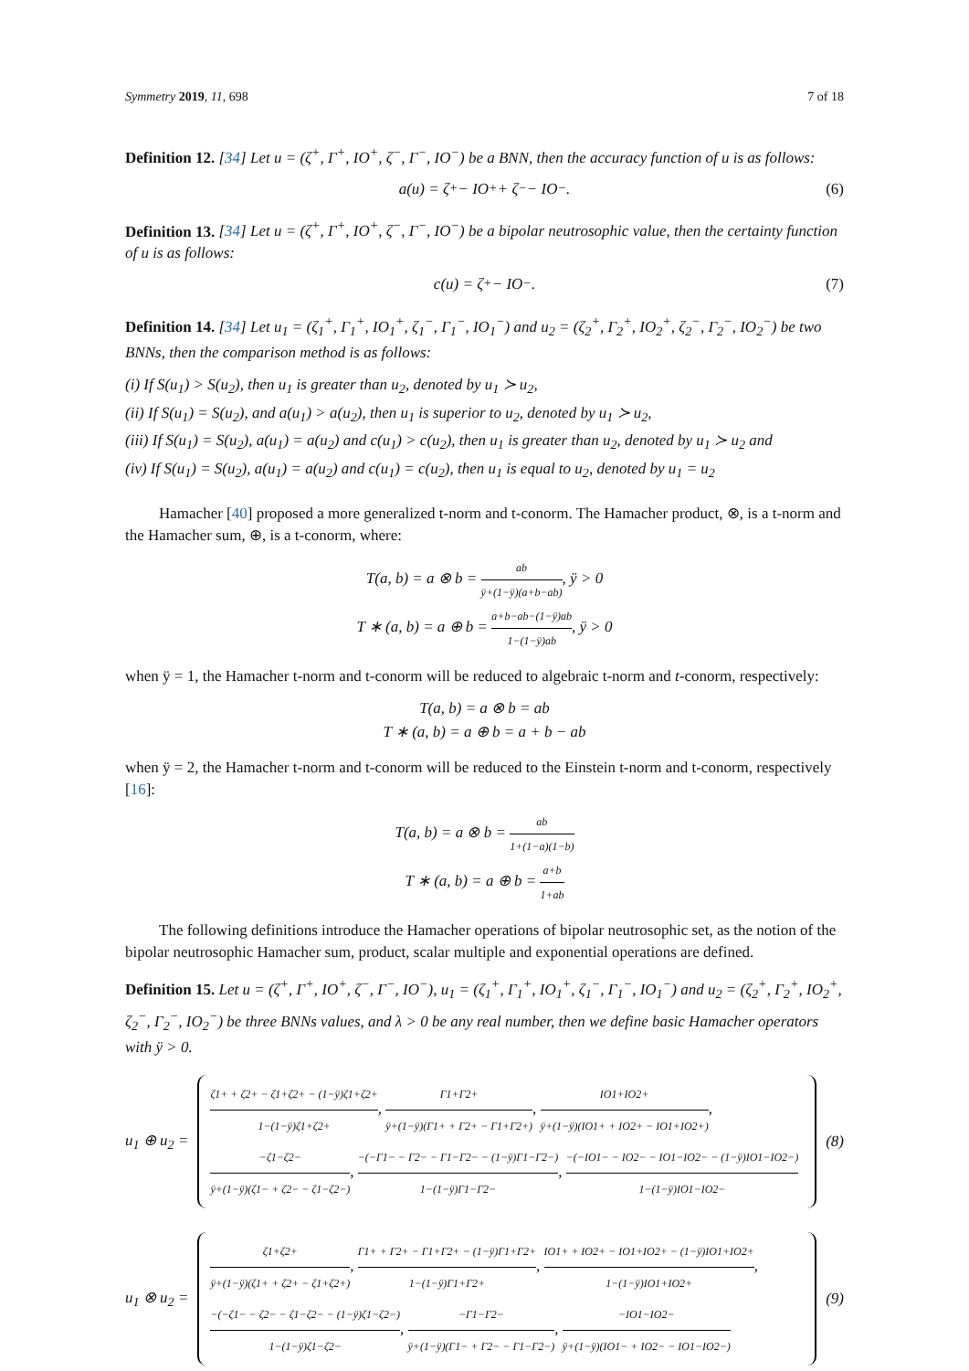Symmetry 2019, 11, 698 7 of 18
Definition 12. [34] Let u = (ζ<sup>+</sup>, Γ<sup>+</sup>, IO<sup>+</sup>, ζ<sup>−</sup>, Γ<sup>−</sup>, IO<sup>−</sup>) be a BNN, then the accuracy function of u is as follows:
a(u) = ζ<sup>+</sup> − IO<sup>+</sup> + ζ<sup>−</sup> − IO<sup>−</sup>. (6)
Definition 13. [34] Let u = (ζ<sup>+</sup>, Γ<sup>+</sup>, IO<sup>+</sup>, ζ<sup>−</sup>, Γ<sup>−</sup>, IO<sup>−</sup>) be a bipolar neutrosophic value, then the certainty function of u is as follows:
c(u) = ζ<sup>+</sup> − IO<sup>−</sup>. (7)
Definition 14. [34] Let u<sub>1</sub> = (ζ<sub>1</sub><sup>+</sup>, Γ<sub>1</sub><sup>+</sup>, IO<sub>1</sub><sup>+</sup>, ζ<sub>1</sub><sup>−</sup>, Γ<sub>1</sub><sup>−</sup>, IO<sub>1</sub><sup>−</sup>) and u<sub>2</sub> = (ζ<sub>2</sub><sup>+</sup>, Γ<sub>2</sub><sup>+</sup>, IO<sub>2</sub><sup>+</sup>, ζ<sub>2</sub><sup>−</sup>, Γ<sub>2</sub><sup>−</sup>, IO<sub>2</sub><sup>−</sup>) be two BNNs, then the comparison method is as follows:
(i) If S(u<sub>1</sub>) > S(u<sub>2</sub>), then u<sub>1</sub> is greater than u<sub>2</sub>, denoted by u<sub>1</sub> ≻ u<sub>2</sub>,
(ii) If S(u<sub>1</sub>) = S(u<sub>2</sub>), and a(u<sub>1</sub>) > a(u<sub>2</sub>), then u<sub>1</sub> is superior to u<sub>2</sub>, denoted by u<sub>1</sub> ≻ u<sub>2</sub>,
(iii) If S(u<sub>1</sub>) = S(u<sub>2</sub>), a(u<sub>1</sub>) = a(u<sub>2</sub>) and c(u<sub>1</sub>) > c(u<sub>2</sub>), then u<sub>1</sub> is greater than u<sub>2</sub>, denoted by u<sub>1</sub> ≻ u<sub>2</sub> and
(iv) If S(u<sub>1</sub>) = S(u<sub>2</sub>), a(u<sub>1</sub>) = a(u<sub>2</sub>) and c(u<sub>1</sub>) = c(u<sub>2</sub>), then u<sub>1</sub> is equal to u<sub>2</sub>, denoted by u<sub>1</sub> = u<sub>2</sub>
Hamacher [40] proposed a more generalized t-norm and t-conorm. The Hamacher product, ⊗, is a t-norm and the Hamacher sum, ⊕, is a t-conorm, where:
T(a, b) = a ⊗ b = ab ÿ+(1−ÿ)(a+b−ab), ÿ > 0
T ∗ (a, b) = a ⊕ b = a+b−ab−(1−ÿ)ab 1−(1−ÿ)ab, ÿ > 0
when ÿ = 1, the Hamacher t-norm and t-conorm will be reduced to algebraic t-norm and t-conorm, respectively:
T(a, b) = a ⊗ b = ab
T ∗ (a, b) = a ⊕ b = a + b − ab
when ÿ = 2, the Hamacher t-norm and t-conorm will be reduced to the Einstein t-norm and t-conorm, respectively [16]:
T(a, b) = a ⊗ b = ab 1+(1−a)(1−b)
T ∗ (a, b) = a ⊕ b = a+b 1+ab
The following definitions introduce the Hamacher operations of bipolar neutrosophic set, as the notion of the bipolar neutrosophic Hamacher sum, product, scalar multiple and exponential operations are defined.
Definition 15. Let u = (ζ<sup>+</sup>, Γ<sup>+</sup>, IO<sup>+</sup>, ζ<sup>−</sup>, Γ<sup>−</sup>, IO<sup>−</sup>), u<sub>1</sub> = (ζ<sub>1</sub><sup>+</sup>, Γ<sub>1</sub><sup>+</sup>, IO<sub>1</sub><sup>+</sup>, ζ<sub>1</sub><sup>−</sup>, Γ<sub>1</sub><sup>−</sup>, IO<sub>1</sub><sup>−</sup>) and u<sub>2</sub> = (ζ<sub>2</sub><sup>+</sup>, Γ<sub>2</sub><sup>+</sup>, IO<sub>2</sub><sup>+</sup>, ζ<sub>2</sub><sup>−</sup>, Γ<sub>2</sub><sup>−</sup>, IO<sub>2</sub><sup>−</sup>) be three BNNs values, and λ > 0 be any real number, then we define basic Hamacher operators with ÿ > 0.
u<sub>1</sub> ⊕ u<sub>2</sub> =
ζ1+ + ζ2+ − ζ1+ζ2+ − (1−ÿ)ζ1+ζ2+ 1−(1−ÿ)ζ1+ζ2+, Γ1+Γ2+ ÿ+(1−ÿ)(Γ1+ + Γ2+ − Γ1+Γ2+), IO1+IO2+ ÿ+(1−ÿ)(IO1+ + IO2+ − IO1+IO2+),
−ζ1−ζ2− ÿ+(1−ÿ)(ζ1− + ζ2− − ζ1−ζ2−), −(−Γ1− − Γ2− − Γ1−Γ2− − (1−ÿ)Γ1−Γ2−) 1−(1−ÿ)Γ1−Γ2−, −(−IO1− − IO2− − IO1−IO2− − (1−ÿ)IO1−IO2−) 1−(1−ÿ)IO1−IO2−
(8)
u<sub>1</sub> ⊗ u<sub>2</sub> =
ζ1+ζ2+ ÿ+(1−ÿ)(ζ1+ + ζ2+ − ζ1+ζ2+), Γ1+ + Γ2+ − Γ1+Γ2+ − (1−ÿ)Γ1+Γ2+ 1−(1−ÿ)Γ1+Γ2+, IO1+ + IO2+ − IO1+IO2+ − (1−ÿ)IO1+IO2+ 1−(1−ÿ)IO1+IO2+,
−(−ζ1− − ζ2− − ζ1−ζ2− − (1−ÿ)ζ1−ζ2−) 1−(1−ÿ)ζ1−ζ2−, −Γ1−Γ2− ÿ+(1−ÿ)(Γ1− + Γ2− − Γ1−Γ2−), −IO1−IO2− ÿ+(1−ÿ)(IO1− + IO2− − IO1−IO2−)
(9)